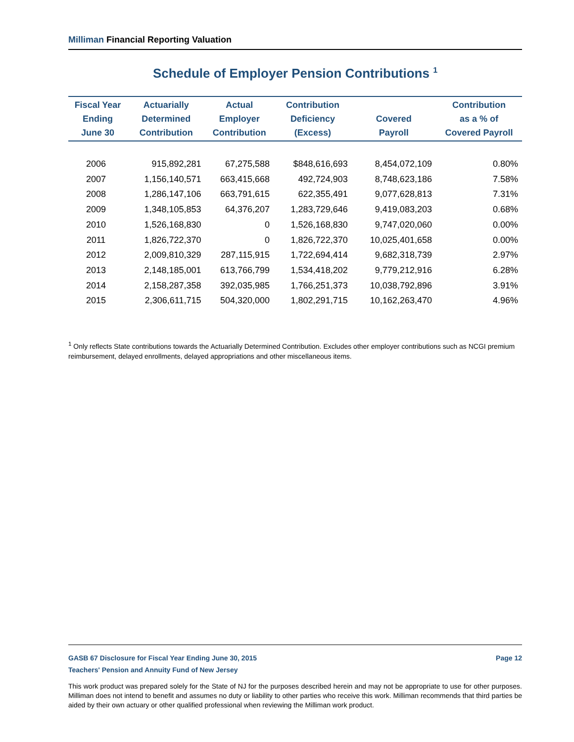Milliman Financial Reporting Valuation
Schedule of Employer Pension Contributions <sup>1</sup>
| Fiscal Year Ending June 30 | Actuarially Determined Contribution | Actual Employer Contribution | Contribution Deficiency (Excess) | Covered Payroll | Contribution as a % of Covered Payroll |
| --- | --- | --- | --- | --- | --- |
| 2006 | 915,892,281 | 67,275,588 | $848,616,693 | 8,454,072,109 | 0.80% |
| 2007 | 1,156,140,571 | 663,415,668 | 492,724,903 | 8,748,623,186 | 7.58% |
| 2008 | 1,286,147,106 | 663,791,615 | 622,355,491 | 9,077,628,813 | 7.31% |
| 2009 | 1,348,105,853 | 64,376,207 | 1,283,729,646 | 9,419,083,203 | 0.68% |
| 2010 | 1,526,168,830 | 0 | 1,526,168,830 | 9,747,020,060 | 0.00% |
| 2011 | 1,826,722,370 | 0 | 1,826,722,370 | 10,025,401,658 | 0.00% |
| 2012 | 2,009,810,329 | 287,115,915 | 1,722,694,414 | 9,682,318,739 | 2.97% |
| 2013 | 2,148,185,001 | 613,766,799 | 1,534,418,202 | 9,779,212,916 | 6.28% |
| 2014 | 2,158,287,358 | 392,035,985 | 1,766,251,373 | 10,038,792,896 | 3.91% |
| 2015 | 2,306,611,715 | 504,320,000 | 1,802,291,715 | 10,162,263,470 | 4.96% |
<sup>1</sup> Only reflects State contributions towards the Actuarially Determined Contribution. Excludes other employer contributions such as NCGI premium reimbursement, delayed enrollments, delayed appropriations and other miscellaneous items.
GASB 67 Disclosure for Fiscal Year Ending June 30, 2015 Page 12
Teachers' Pension and Annuity Fund of New Jersey
This work product was prepared solely for the State of NJ for the purposes described herein and may not be appropriate to use for other purposes. Milliman does not intend to benefit and assumes no duty or liability to other parties who receive this work. Milliman recommends that third parties be aided by their own actuary or other qualified professional when reviewing the Milliman work product.